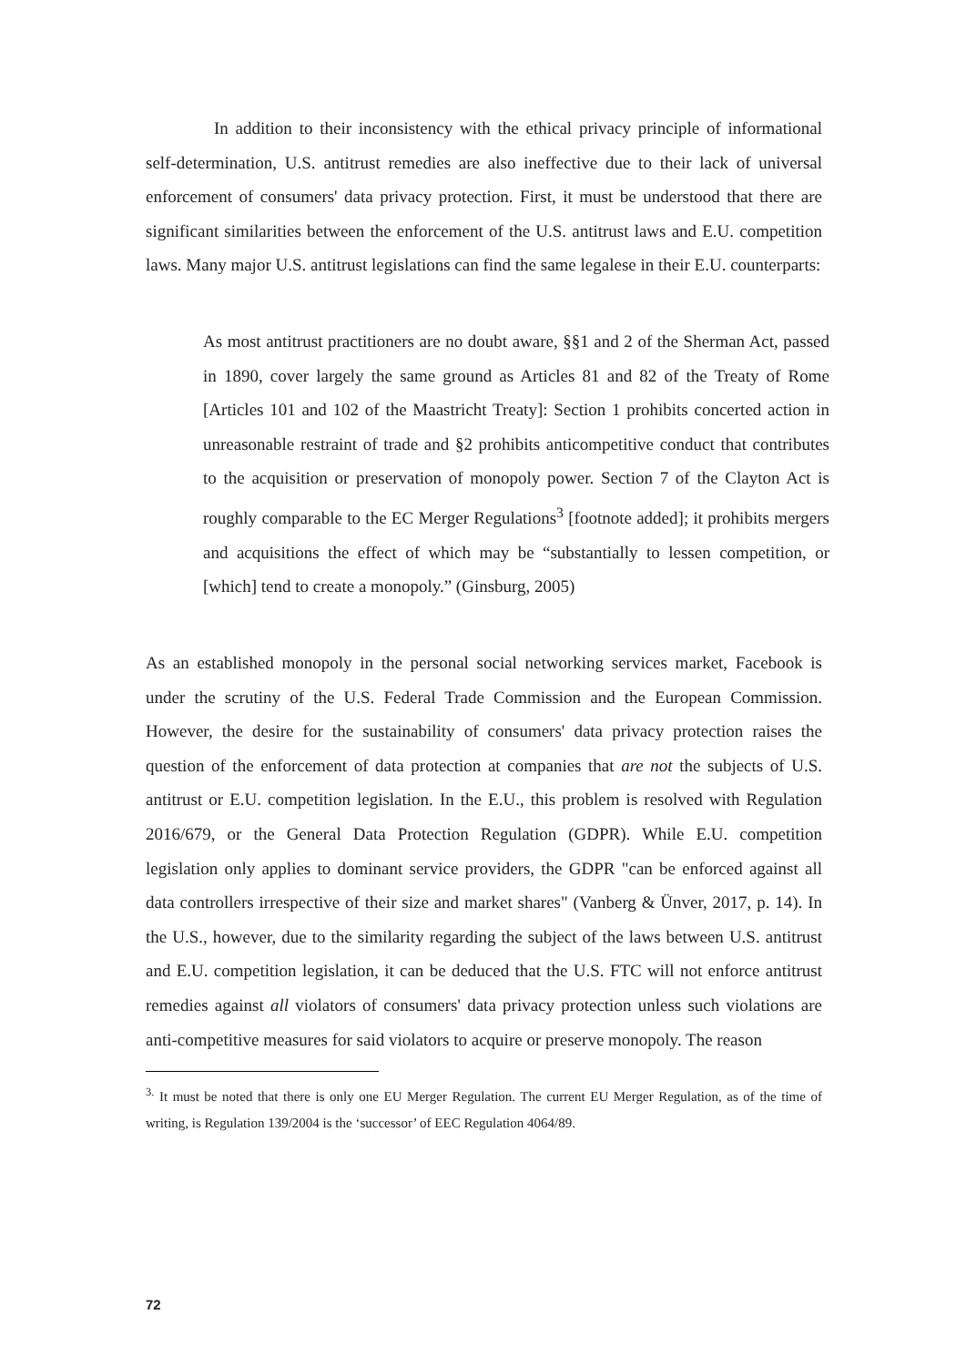In addition to their inconsistency with the ethical privacy principle of informational self-determination, U.S. antitrust remedies are also ineffective due to their lack of universal enforcement of consumers' data privacy protection. First, it must be understood that there are significant similarities between the enforcement of the U.S. antitrust laws and E.U. competition laws. Many major U.S. antitrust legislations can find the same legalese in their E.U. counterparts:
As most antitrust practitioners are no doubt aware, §§1 and 2 of the Sherman Act, passed in 1890, cover largely the same ground as Articles 81 and 82 of the Treaty of Rome [Articles 101 and 102 of the Maastricht Treaty]: Section 1 prohibits concerted action in unreasonable restraint of trade and §2 prohibits anticompetitive conduct that contributes to the acquisition or preservation of monopoly power. Section 7 of the Clayton Act is roughly comparable to the EC Merger Regulations<sup>3</sup> [footnote added]; it prohibits mergers and acquisitions the effect of which may be “substantially to lessen competition, or [which] tend to create a monopoly.” (Ginsburg, 2005)
As an established monopoly in the personal social networking services market, Facebook is under the scrutiny of the U.S. Federal Trade Commission and the European Commission. However, the desire for the sustainability of consumers' data privacy protection raises the question of the enforcement of data protection at companies that are not the subjects of U.S. antitrust or E.U. competition legislation. In the E.U., this problem is resolved with Regulation 2016/679, or the General Data Protection Regulation (GDPR). While E.U. competition legislation only applies to dominant service providers, the GDPR "can be enforced against all data controllers irrespective of their size and market shares" (Vanberg & Ünver, 2017, p. 14). In the U.S., however, due to the similarity regarding the subject of the laws between U.S. antitrust and E.U. competition legislation, it can be deduced that the U.S. FTC will not enforce antitrust remedies against all violators of consumers' data privacy protection unless such violations are anti-competitive measures for said violators to acquire or preserve monopoly. The reason
<sup>3.</sup> It must be noted that there is only one EU Merger Regulation. The current EU Merger Regulation, as of the time of writing, is Regulation 139/2004 is the ‘successor’ of EEC Regulation 4064/89.
72